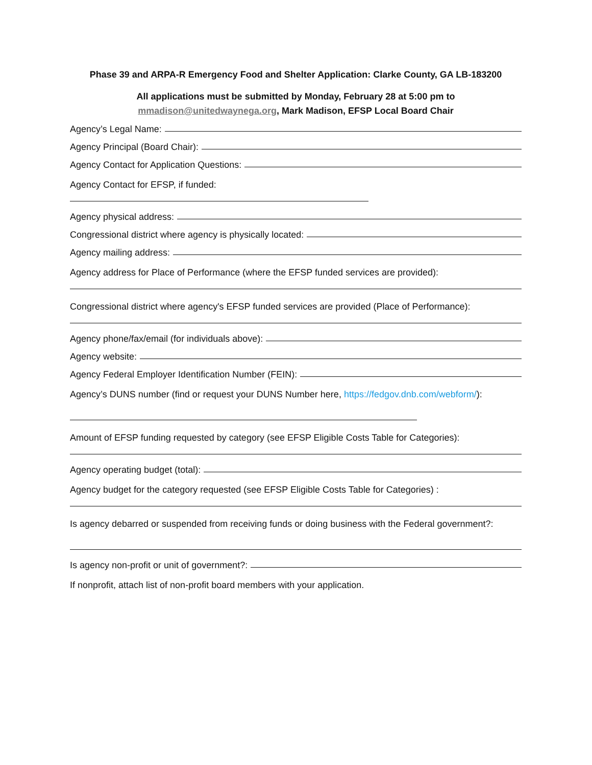Phase 39 and ARPA-R Emergency Food and Shelter Application: Clarke County, GA LB-183200
All applications must be submitted by Monday, February 28 at 5:00 pm to
mmadison@unitedwaynega.org, Mark Madison, EFSP Local Board Chair
Agency’s Legal Name:
Agency Principal (Board Chair):
Agency Contact for Application Questions:
Agency Contact for EFSP, if funded:
Agency physical address:
Congressional district where agency is physically located:
Agency mailing address:
Agency address for Place of Performance (where the EFSP funded services are provided):
Congressional district where agency's EFSP funded services are provided (Place of Performance):
Agency phone/fax/email (for individuals above):
Agency website:
Agency Federal Employer Identification Number (FEIN):
Agency’s DUNS number (find or request your DUNS Number here, https://fedgov.dnb.com/webform/):
Amount of EFSP funding requested by category (see EFSP Eligible Costs Table for Categories):
Agency operating budget (total):
Agency budget for the category requested (see EFSP Eligible Costs Table for Categories) :
Is agency debarred or suspended from receiving funds or doing business with the Federal government?:
Is agency non-profit or unit of government?:
If nonprofit, attach list of non-profit board members with your application.